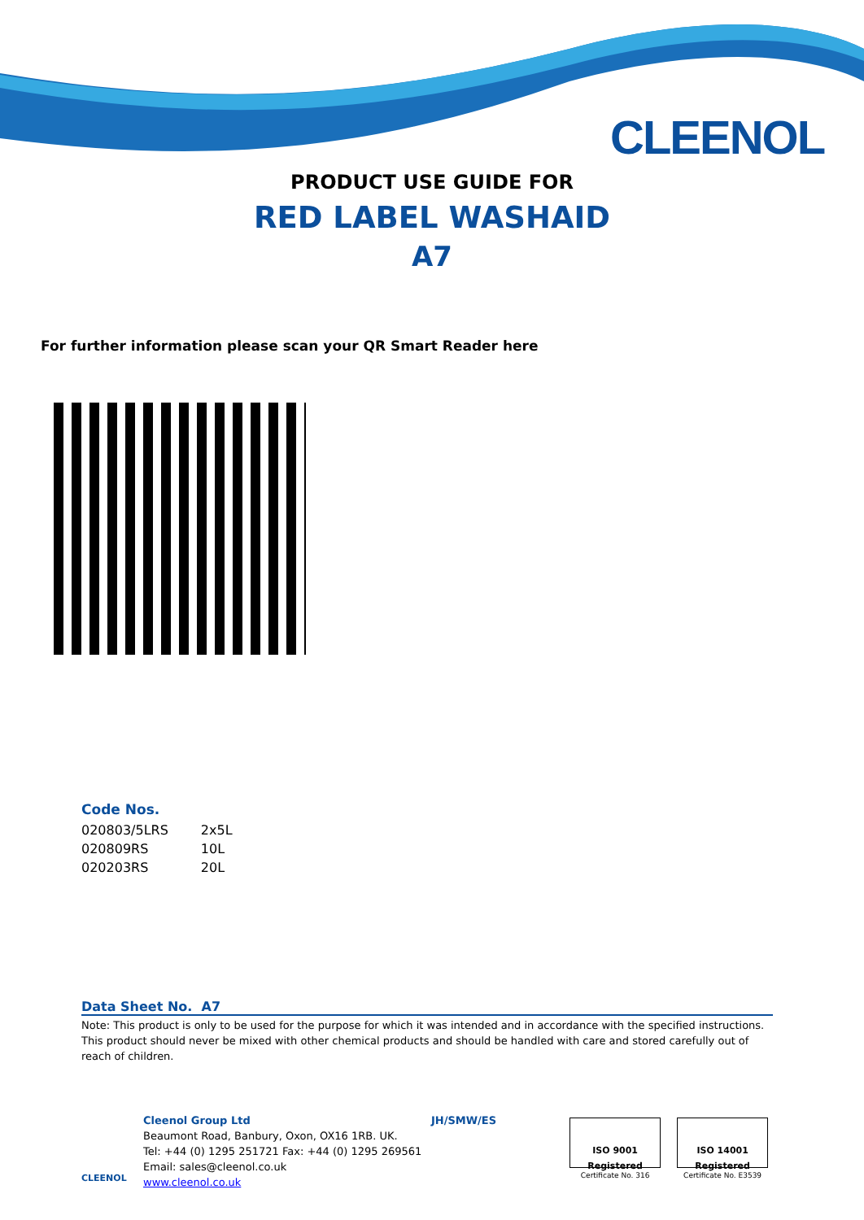CLEENOL
PRODUCT USE GUIDE FOR
RED LABEL WASHAID
A7
For further information please scan your QR Smart Reader here
Code Nos.
| 020803/5LRS | 2x5L |
| 020809RS | 10L |
| 020203RS | 20L |
Data Sheet No. A7
Note: This product is only to be used for the purpose for which it was intended and in accordance with the specified instructions. This product should never be mixed with other chemical products and should be handled with care and stored carefully out of reach of children.
CLEENOL
Cleenol Group Ltd
Beaumont Road, Banbury, Oxon, OX16 1RB. UK.
Tel: +44 (0) 1295 251721 Fax: +44 (0) 1295 269561
Email: sales@cleenol.co.uk
www.cleenol.co.uk
JH/SMW/ES
ISO 9001 Registered
Certificate No. 316
ISO 14001 Registered
Certificate No. E3539